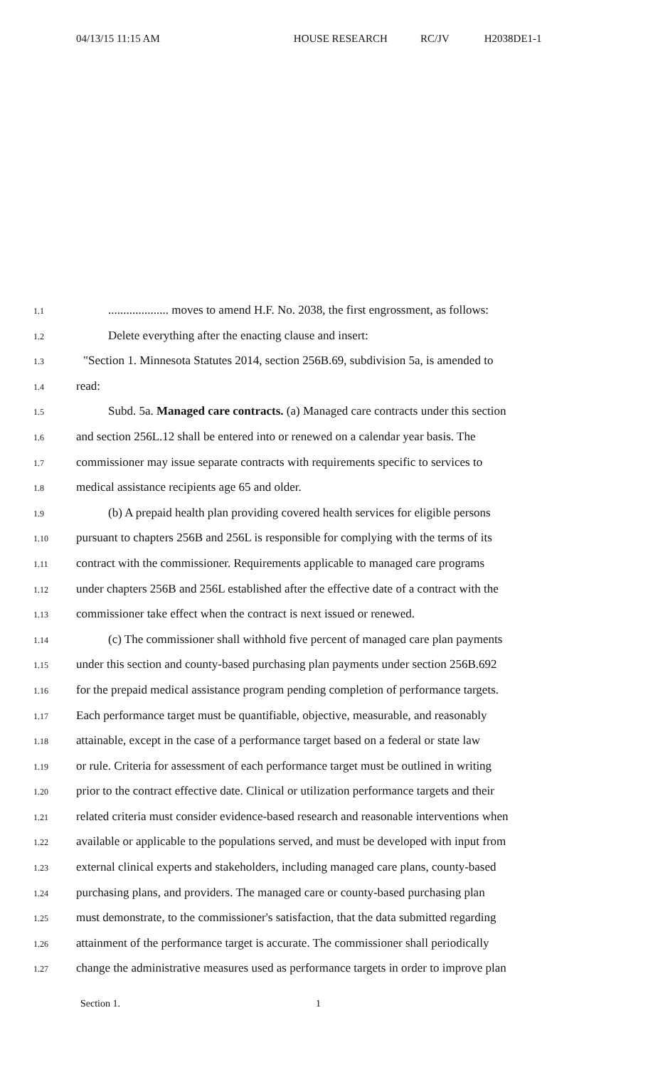04/13/15 11:15 AM HOUSE RESEARCH RC/JV H2038DE1-1
1.1.................... moves to amend H.F. No. 2038, the first engrossment, as follows:
1.2 Delete everything after the enacting clause and insert:
1.3 "Section 1. Minnesota Statutes 2014, section 256B.69, subdivision 5a, is amended to
1.4 read:
1.5 Subd. 5a. Managed care contracts. (a) Managed care contracts under this section
1.6 and section 256L.12 shall be entered into or renewed on a calendar year basis. The
1.7 commissioner may issue separate contracts with requirements specific to services to
1.8 medical assistance recipients age 65 and older.
1.9 (b) A prepaid health plan providing covered health services for eligible persons
1.10 pursuant to chapters 256B and 256L is responsible for complying with the terms of its
1.11 contract with the commissioner. Requirements applicable to managed care programs
1.12 under chapters 256B and 256L established after the effective date of a contract with the
1.13 commissioner take effect when the contract is next issued or renewed.
1.14 (c) The commissioner shall withhold five percent of managed care plan payments
1.15 under this section and county-based purchasing plan payments under section 256B.692
1.16 for the prepaid medical assistance program pending completion of performance targets.
1.17 Each performance target must be quantifiable, objective, measurable, and reasonably
1.18 attainable, except in the case of a performance target based on a federal or state law
1.19 or rule. Criteria for assessment of each performance target must be outlined in writing
1.20 prior to the contract effective date. Clinical or utilization performance targets and their
1.21 related criteria must consider evidence-based research and reasonable interventions when
1.22 available or applicable to the populations served, and must be developed with input from
1.23 external clinical experts and stakeholders, including managed care plans, county-based
1.24 purchasing plans, and providers. The managed care or county-based purchasing plan
1.25 must demonstrate, to the commissioner's satisfaction, that the data submitted regarding
1.26 attainment of the performance target is accurate. The commissioner shall periodically
1.27 change the administrative measures used as performance targets in order to improve plan
Section 1. 1